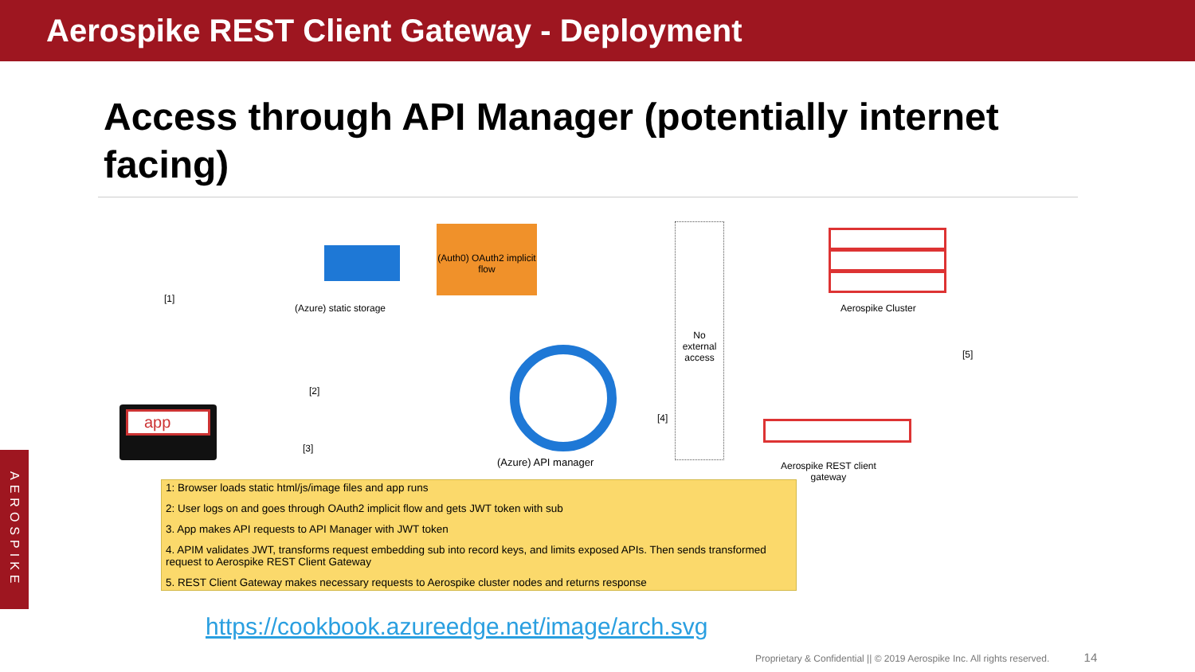Aerospike REST Client Gateway - Deployment
Access through API Manager (potentially internet facing)
(Auth0) OAuth2 implicit flow
(Azure) static storage
[1]
[2]
[3]
[4]
[5]
No external access
Aerospike Cluster
Aerospike REST client
gateway
app
(Azure) API manager
1: Browser loads static html/js/image files and app runs
2: User logs on and goes through OAuth2 implicit flow and gets JWT token with sub
3. App makes API requests to API Manager with JWT token
4. APIM validates JWT, transforms request embedding sub into record keys, and limits exposed APIs. Then sends transformed request to Aerospike REST Client Gateway
5. REST Client Gateway makes necessary requests to Aerospike cluster nodes and returns response
https://cookbook.azureedge.net/image/arch.svg
AEROSPIKE
Proprietary & Confidential || © 2019 Aerospike Inc. All rights reserved. 14